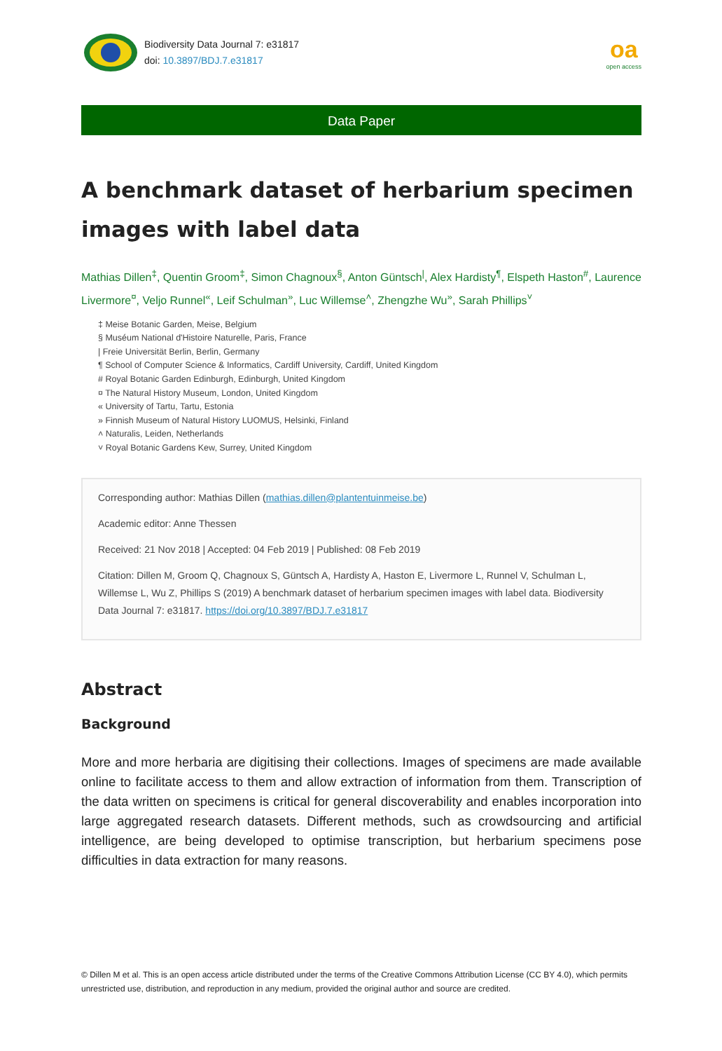Biodiversity Data Journal 7: e31817
doi: 10.3897/BDJ.7.e31817
oa
open access
Data Paper
A benchmark dataset of herbarium specimen images with label data
Mathias Dillen<sup>‡</sup>, Quentin Groom<sup>‡</sup>, Simon Chagnoux<sup>§</sup>, Anton Güntsch<sup>|</sup>, Alex Hardisty<sup>¶</sup>, Elspeth Haston<sup>#</sup>, Laurence Livermore<sup>¤</sup>, Veljo Runnel<sup>«</sup>, Leif Schulman<sup>»</sup>, Luc Willemse<sup>˄</sup>, Zhengzhe Wu<sup>»</sup>, Sarah Phillips<sup>˅</sup>
‡ Meise Botanic Garden, Meise, Belgium
§ Muséum National d'Histoire Naturelle, Paris, France
| Freie Universität Berlin, Berlin, Germany
¶ School of Computer Science & Informatics, Cardiff University, Cardiff, United Kingdom
# Royal Botanic Garden Edinburgh, Edinburgh, United Kingdom
¤ The Natural History Museum, London, United Kingdom
« University of Tartu, Tartu, Estonia
» Finnish Museum of Natural History LUOMUS, Helsinki, Finland
˄ Naturalis, Leiden, Netherlands
˅ Royal Botanic Gardens Kew, Surrey, United Kingdom
Corresponding author: Mathias Dillen (mathias.dillen@plantentuinmeise.be)
Academic editor: Anne Thessen
Received: 21 Nov 2018 | Accepted: 04 Feb 2019 | Published: 08 Feb 2019
Citation: Dillen M, Groom Q, Chagnoux S, Güntsch A, Hardisty A, Haston E, Livermore L, Runnel V, Schulman L, Willemse L, Wu Z, Phillips S (2019) A benchmark dataset of herbarium specimen images with label data. Biodiversity Data Journal 7: e31817. https://doi.org/10.3897/BDJ.7.e31817
Abstract
Background
More and more herbaria are digitising their collections. Images of specimens are made available online to facilitate access to them and allow extraction of information from them. Transcription of the data written on specimens is critical for general discoverability and enables incorporation into large aggregated research datasets. Different methods, such as crowdsourcing and artificial intelligence, are being developed to optimise transcription, but herbarium specimens pose difficulties in data extraction for many reasons.
© Dillen M et al. This is an open access article distributed under the terms of the Creative Commons Attribution License (CC BY 4.0), which permits unrestricted use, distribution, and reproduction in any medium, provided the original author and source are credited.